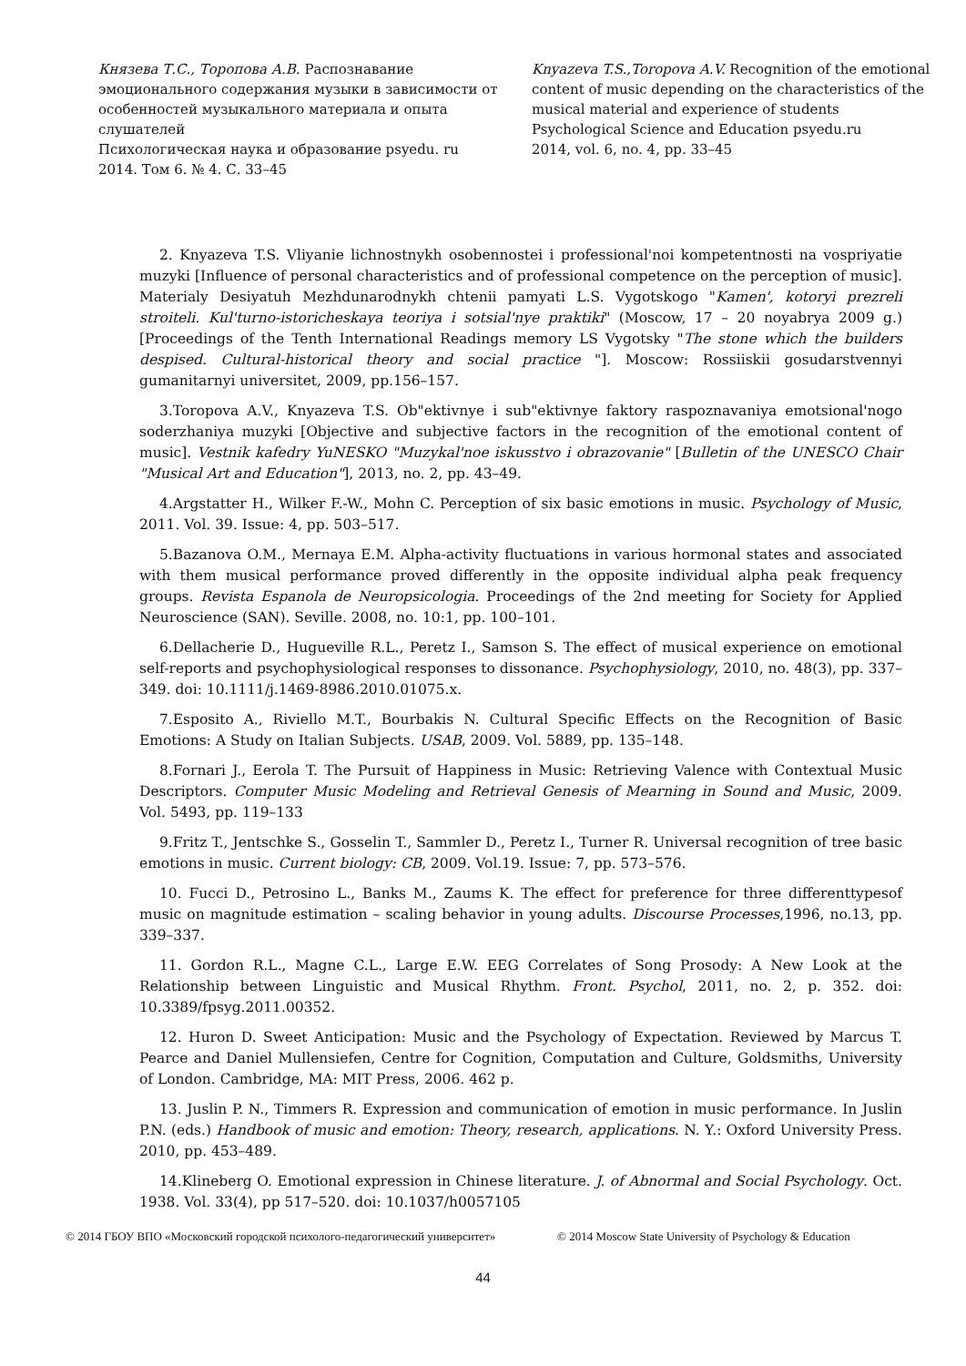Князева Т.С., Торопова А.В. Распознавание эмоционального содержания музыки в зависимости от особенностей музыкального материала и опыта слушателей
Психологическая наука и образование psyedu. ru
2014. Том 6. № 4. С. 33–45
Knyazeva T.S.,Toropova A.V. Recognition of the emotional content of music depending on the characteristics of the musical material and experience of students
Psychological Science and Education psyedu.ru
2014, vol. 6, no. 4, pp. 33–45
2. Knyazeva T.S. Vliyanie lichnostnykh osobennostei i professional'noi kompetentnosti na vospriyatie muzyki [Influence of personal characteristics and of professional competence on the perception of music]. Materialy Desiyatuh Mezhdunarodnykh chtenii pamyati L.S. Vygotskogo "Kamen', kotoryi prezreli stroiteli. Kul'turno-istoricheskaya teoriya i sotsial'nye praktiki" (Moscow, 17 – 20 noyabrya 2009 g.)[Proceedings of the Tenth International Readings memory LS Vygotsky "The stone which the builders despised. Cultural-historical theory and social practice "]. Moscow: Rossiiskii gosudarstvennyi gumanitarnyi universitet, 2009, pp.156–157.
3.Toropova A.V., Knyazeva T.S. Ob"ektivnye i sub"ektivnye faktory raspoznavaniya emotsional'nogo soderzhaniya muzyki [Objective and subjective factors in the recognition of the emotional content of music]. Vestnik kafedry YuNESKO "Muzykal'noe iskusstvo i obrazovanie" [Bulletin of the UNESCO Chair "Musical Art and Education"], 2013, no. 2, pp. 43–49.
4.Argstatter H., Wilker F.-W., Mohn C. Perception of six basic emotions in music. Psychology of Music, 2011. Vol. 39. Issue: 4, pp. 503–517.
5.Bazanova O.M., Mernaya E.M. Alpha-activity fluctuations in various hormonal states and associated with them musical performance proved differently in the opposite individual alpha peak frequency groups. Revista Espanola de Neuropsicologia. Proceedings of the 2nd meeting for Society for Applied Neuroscience (SAN). Seville. 2008, no. 10:1, pp. 100–101.
6.Dellacherie D., Hugueville R.L., Peretz I., Samson S. The effect of musical experience on emotional self-reports and psychophysiological responses to dissonance. Psychophysiology, 2010, no. 48(3), pp. 337–349. doi: 10.1111/j.1469-8986.2010.01075.x.
7.Esposito A., Riviello M.T., Bourbakis N. Cultural Specific Effects on the Recognition of Basic Emotions: A Study on Italian Subjects. USAB, 2009. Vol. 5889, pp. 135–148.
8.Fornari J., Eerola T. The Pursuit of Happiness in Music: Retrieving Valence with Contextual Music Descriptors. Computer Music Modeling and Retrieval Genesis of Mearning in Sound and Music, 2009. Vol. 5493, pp. 119–133
9.Fritz T., Jentschke S., Gosselin T., Sammler D., Peretz I., Turner R. Universal recognition of tree basic emotions in music. Current biology: CB, 2009. Vol.19. Issue: 7, pp. 573–576.
10. Fucci D., Petrosino L., Banks M., Zaums K. The effect for preference for three differenttypesof music on magnitude estimation – scaling behavior in young adults. Discourse Processes,1996, no.13, pp. 339–337.
11. Gordon R.L., Magne C.L., Large E.W. EEG Correlates of Song Prosody: A New Look at the Relationship between Linguistic and Musical Rhythm. Front. Psychol, 2011, no. 2, p. 352. doi: 10.3389/fpsyg.2011.00352.
12. Huron D. Sweet Anticipation: Music and the Psychology of Expectation. Reviewed by Marcus T. Pearce and Daniel Mullensiefen, Centre for Cognition, Computation and Culture, Goldsmiths, University of London. Cambridge, MA: MIT Press, 2006. 462 p.
13. Juslin P. N., Timmers R. Expression and communication of emotion in music performance. In Juslin P.N. (eds.) Handbook of music and emotion: Theory, research, applications. N. Y.: Oxford University Press. 2010, pp. 453–489.
14.Klineberg O. Emotional expression in Chinese literature. J. of Abnormal and Social Psychology. Oct. 1938. Vol. 33(4), pp 517–520. doi: 10.1037/h0057105
© 2014 ГБОУ ВПО «Московский городской психолого-педагогический университет»
© 2014 Moscow State University of Psychology & Education
44